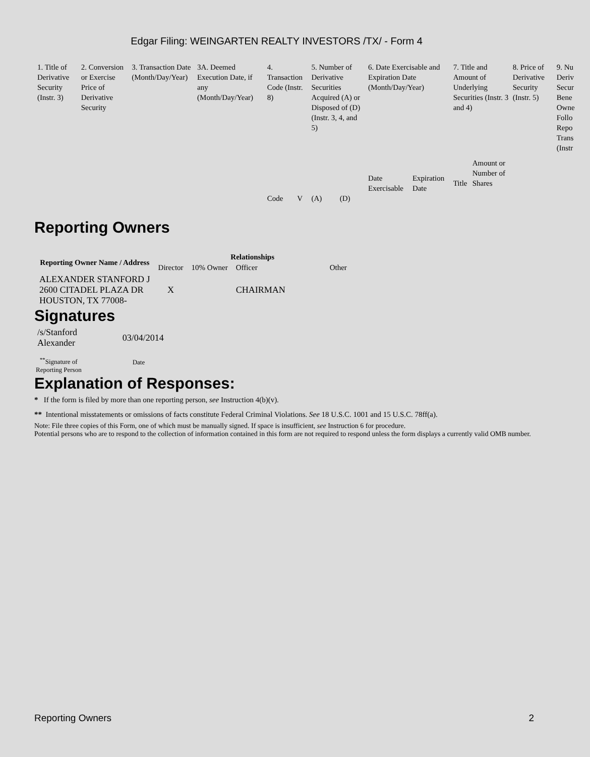Edgar Filing: WEINGARTEN REALTY INVESTORS /TX/ - Form 4
| 1. Title of Derivative Security (Instr. 3) | 2. Conversion or Exercise Price of Derivative Security | 3. Transaction Date (Month/Day/Year) | 3A. Deemed Execution Date, if any (Month/Day/Year) | 4. Transaction Code (Instr. 8) | | 5. Number of Derivative Securities Acquired (A) or Disposed of (D) (Instr. 3, 4, and 5) | | 6. Date Exercisable and Expiration Date (Month/Day/Year) | | 7. Title and Amount of Underlying Securities (Instr. 3 and 4) | | 8. Price of Derivative Security (Instr. 5) | 9. Nu Deriv Secur Bene Owne Follo Repo Trans (Instr |
| | | | | | | | | Date Exercisable | Expiration Date | Title | Amount or Number of Shares | | |
| | | | | Code | V | (A) | (D) | | | | | | |
Reporting Owners
| Reporting Owner Name / Address | Relationships | | | |
| --- | --- | --- | --- | --- |
| | Director | 10% Owner | Officer | Other |
| ALEXANDER STANFORD J 2600 CITADEL PLAZA DR HOUSTON, TX 77008- | X | | CHAIRMAN | |
Signatures
| /s/Stanford Alexander | 03/04/2014 |
| <sup>**</sup> Signature of Reporting Person | Date |
Explanation of Responses:
* If the form is filed by more than one reporting person, see Instruction 4(b)(v).
** Intentional misstatements or omissions of facts constitute Federal Criminal Violations. See 18 U.S.C. 1001 and 15 U.S.C. 78ff(a).
Note: File three copies of this Form, one of which must be manually signed. If space is insufficient, see Instruction 6 for procedure.
Potential persons who are to respond to the collection of information contained in this form are not required to respond unless the form displays a currently valid OMB number.
Reporting Owners 2